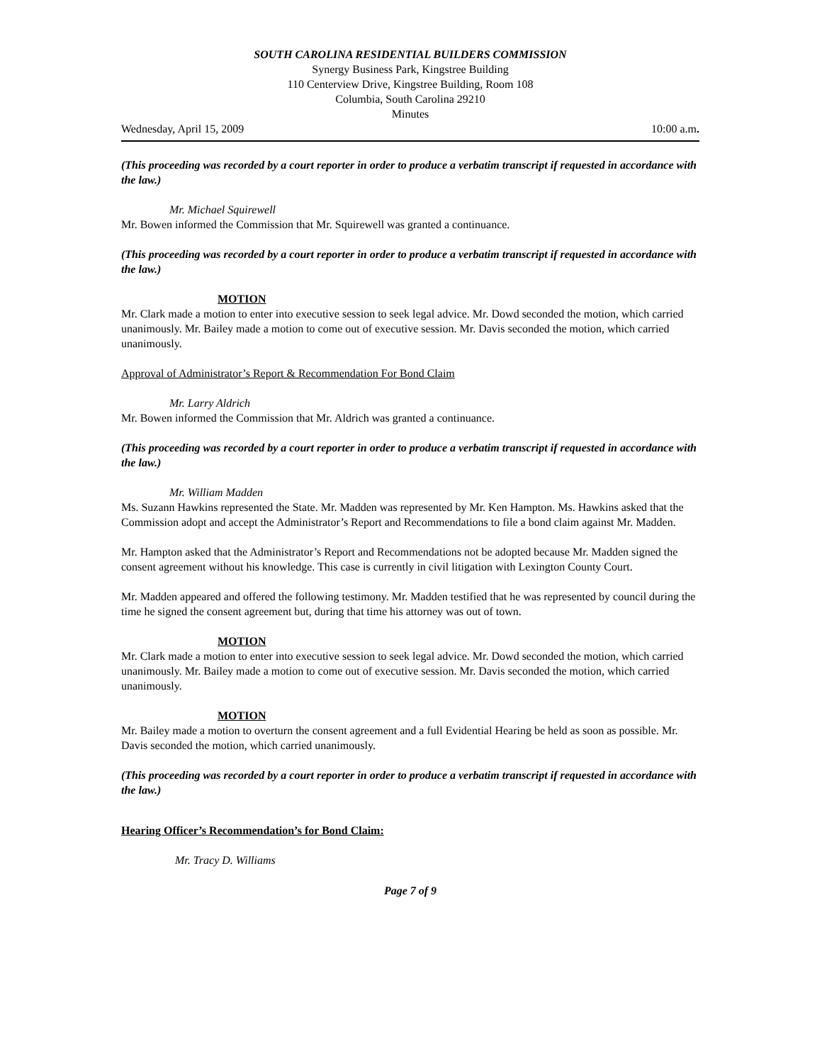SOUTH CAROLINA RESIDENTIAL BUILDERS COMMISSION
Synergy Business Park, Kingstree Building
110 Centerview Drive, Kingstree Building, Room 108
Columbia, South Carolina 29210
Minutes
Wednesday, April 15, 2009 10:00 a.m.
(This proceeding was recorded by a court reporter in order to produce a verbatim transcript if requested in accordance with the law.)
Mr. Michael Squirewell
Mr. Bowen informed the Commission that Mr. Squirewell was granted a continuance.
(This proceeding was recorded by a court reporter in order to produce a verbatim transcript if requested in accordance with the law.)
MOTION
Mr. Clark made a motion to enter into executive session to seek legal advice. Mr. Dowd seconded the motion, which carried unanimously. Mr. Bailey made a motion to come out of executive session. Mr. Davis seconded the motion, which carried unanimously.
Approval of Administrator’s Report & Recommendation For Bond Claim
Mr. Larry Aldrich
Mr. Bowen informed the Commission that Mr. Aldrich was granted a continuance.
(This proceeding was recorded by a court reporter in order to produce a verbatim transcript if requested in accordance with the law.)
Mr. William Madden
Ms. Suzann Hawkins represented the State. Mr. Madden was represented by Mr. Ken Hampton. Ms. Hawkins asked that the Commission adopt and accept the Administrator’s Report and Recommendations to file a bond claim against Mr. Madden.
Mr. Hampton asked that the Administrator’s Report and Recommendations not be adopted because Mr. Madden signed the consent agreement without his knowledge. This case is currently in civil litigation with Lexington County Court.
Mr. Madden appeared and offered the following testimony. Mr. Madden testified that he was represented by council during the time he signed the consent agreement but, during that time his attorney was out of town.
MOTION
Mr. Clark made a motion to enter into executive session to seek legal advice. Mr. Dowd seconded the motion, which carried unanimously. Mr. Bailey made a motion to come out of executive session. Mr. Davis seconded the motion, which carried unanimously.
MOTION
Mr. Bailey made a motion to overturn the consent agreement and a full Evidential Hearing be held as soon as possible. Mr. Davis seconded the motion, which carried unanimously.
(This proceeding was recorded by a court reporter in order to produce a verbatim transcript if requested in accordance with the law.)
Hearing Officer’s Recommendation’s for Bond Claim:
Mr. Tracy D. Williams
Page 7 of 9